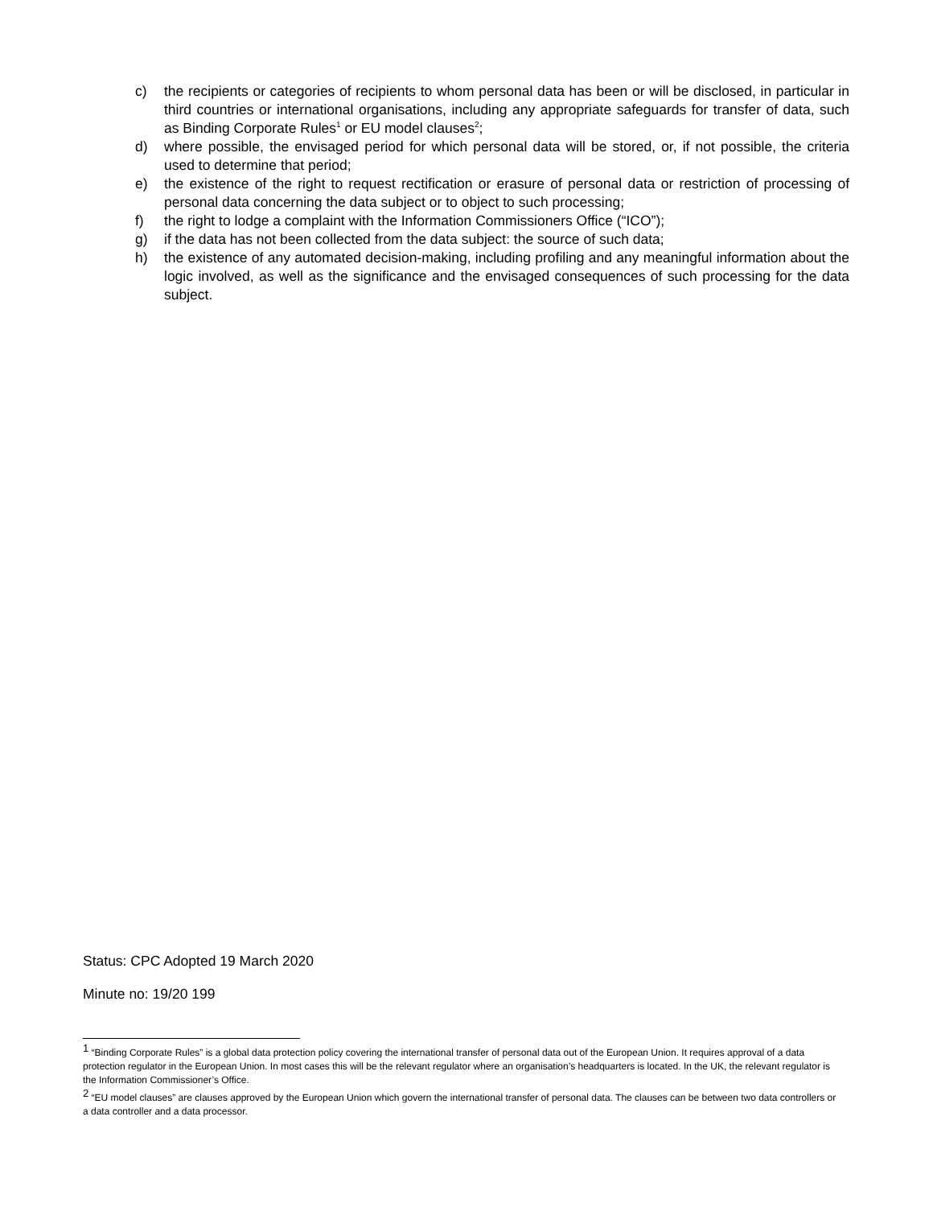c) the recipients or categories of recipients to whom personal data has been or will be disclosed, in particular in third countries or international organisations, including any appropriate safeguards for transfer of data, such as Binding Corporate Rules<sup>1</sup> or EU model clauses<sup>2</sup>;
d) where possible, the envisaged period for which personal data will be stored, or, if not possible, the criteria used to determine that period;
e) the existence of the right to request rectification or erasure of personal data or restriction of processing of personal data concerning the data subject or to object to such processing;
f) the right to lodge a complaint with the Information Commissioners Office (“ICO”);
g) if the data has not been collected from the data subject: the source of such data;
h) the existence of any automated decision-making, including profiling and any meaningful information about the logic involved, as well as the significance and the envisaged consequences of such processing for the data subject.
Status: CPC Adopted 19 March 2020
Minute no: 19/20 199
<sup>1</sup> “Binding Corporate Rules” is a global data protection policy covering the international transfer of personal data out of the European Union. It requires approval of a data protection regulator in the European Union. In most cases this will be the relevant regulator where an organisation’s headquarters is located. In the UK, the relevant regulator is the Information Commissioner’s Office.
<sup>2</sup> “EU model clauses” are clauses approved by the European Union which govern the international transfer of personal data. The clauses can be between two data controllers or a data controller and a data processor.